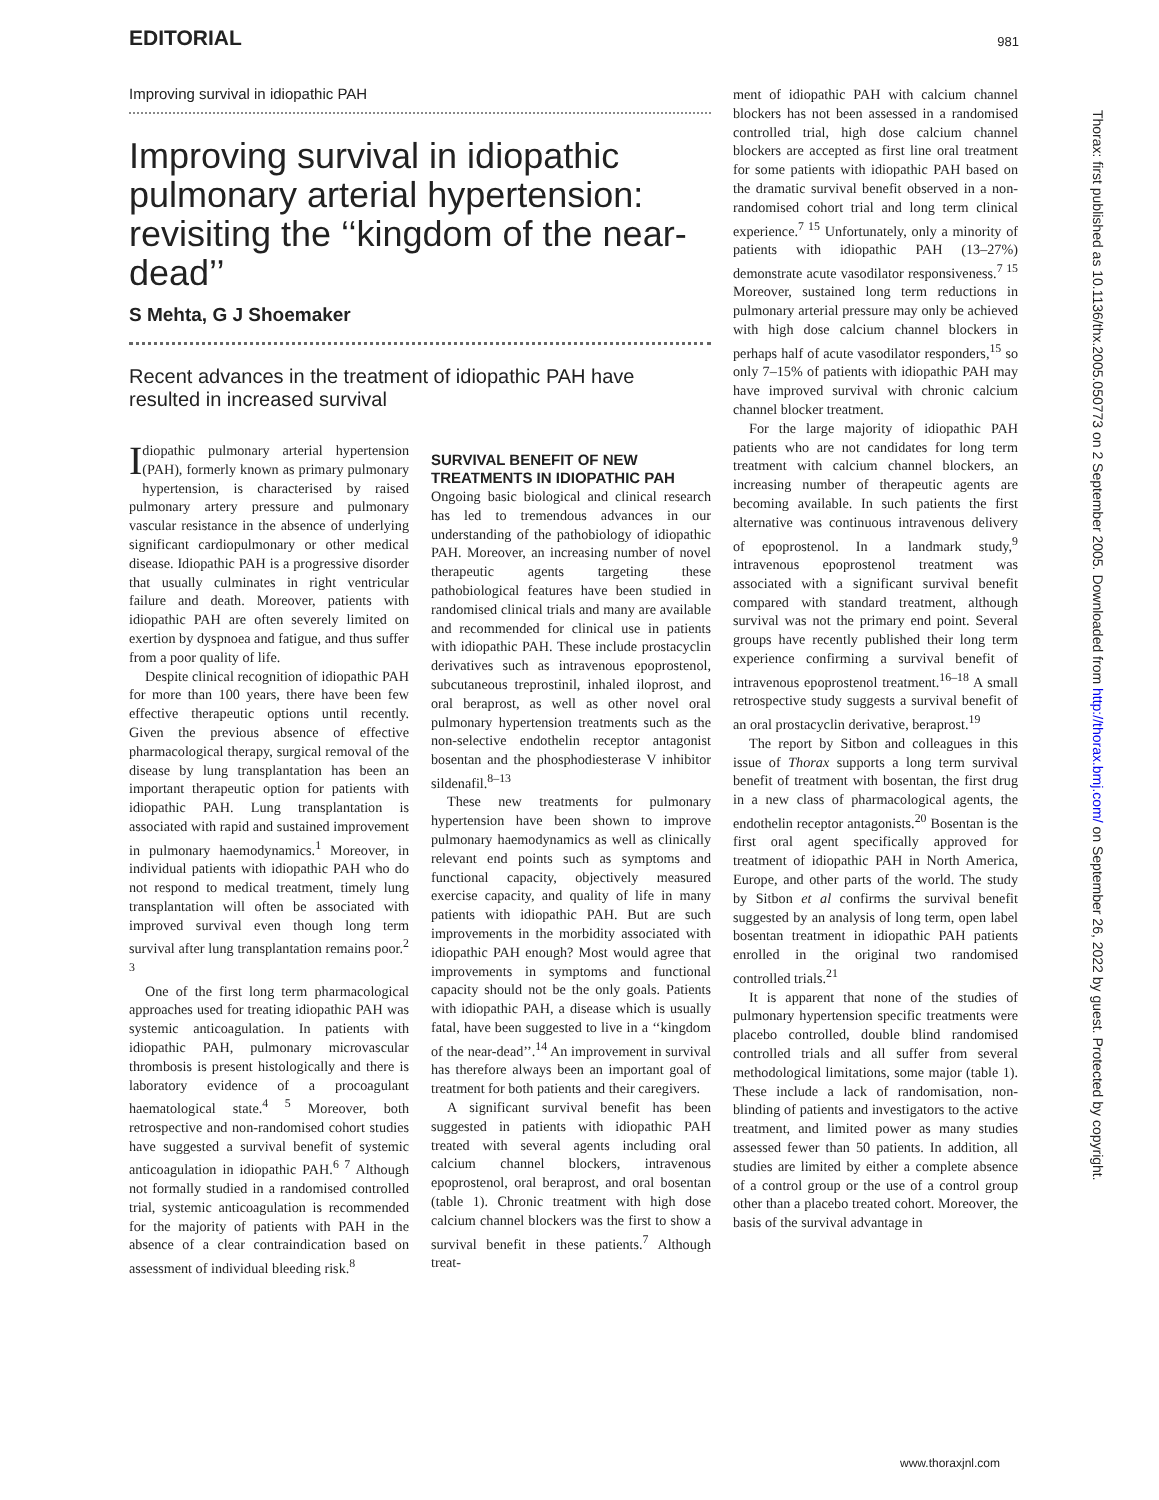EDITORIAL 981
Improving survival in idiopathic PAH
Improving survival in idiopathic pulmonary arterial hypertension: revisiting the ‘‘kingdom of the near-dead’’
S Mehta, G J Shoemaker
Recent advances in the treatment of idiopathic PAH have resulted in increased survival
Idiopathic pulmonary arterial hypertension (PAH), formerly known as primary pulmonary hypertension, is characterised by raised pulmonary artery pressure and pulmonary vascular resistance in the absence of underlying significant cardiopulmonary or other medical disease. Idiopathic PAH is a progressive disorder that usually culminates in right ventricular failure and death. Moreover, patients with idiopathic PAH are often severely limited on exertion by dyspnoea and fatigue, and thus suffer from a poor quality of life.
Despite clinical recognition of idiopathic PAH for more than 100 years, there have been few effective therapeutic options until recently. Given the previous absence of effective pharmacological therapy, surgical removal of the disease by lung transplantation has been an important therapeutic option for patients with idiopathic PAH. Lung transplantation is associated with rapid and sustained improvement in pulmonary haemodynamics.<sup>1</sup> Moreover, in individual patients with idiopathic PAH who do not respond to medical treatment, timely lung transplantation will often be associated with improved survival even though long term survival after lung transplantation remains poor.<sup>2 3</sup>
One of the first long term pharmacological approaches used for treating idiopathic PAH was systemic anticoagulation. In patients with idiopathic PAH, pulmonary microvascular thrombosis is present histologically and there is laboratory evidence of a procoagulant haematological state.<sup>4 5</sup> Moreover, both retrospective and non-randomised cohort studies have suggested a survival benefit of systemic anticoagulation in idiopathic PAH.<sup>6 7</sup> Although not formally studied in a randomised controlled trial, systemic anticoagulation is recommended for the majority of patients with PAH in the absence of a clear contraindication based on assessment of individual bleeding risk.<sup>8</sup>
SURVIVAL BENEFIT OF NEW TREATMENTS IN IDIOPATHIC PAH
Ongoing basic biological and clinical research has led to tremendous advances in our understanding of the pathobiology of idiopathic PAH. Moreover, an increasing number of novel therapeutic agents targeting these pathobiological features have been studied in randomised clinical trials and many are available and recommended for clinical use in patients with idiopathic PAH. These include prostacyclin derivatives such as intravenous epoprostenol, subcutaneous treprostinil, inhaled iloprost, and oral beraprost, as well as other novel oral pulmonary hypertension treatments such as the non-selective endothelin receptor antagonist bosentan and the phosphodiesterase V inhibitor sildenafil.<sup>8–13</sup>
These new treatments for pulmonary hypertension have been shown to improve pulmonary haemodynamics as well as clinically relevant end points such as symptoms and functional capacity, objectively measured exercise capacity, and quality of life in many patients with idiopathic PAH. But are such improvements in the morbidity associated with idiopathic PAH enough? Most would agree that improvements in symptoms and functional capacity should not be the only goals. Patients with idiopathic PAH, a disease which is usually fatal, have been suggested to live in a ‘‘kingdom of the near-dead’’.<sup>14</sup> An improvement in survival has therefore always been an important goal of treatment for both patients and their caregivers.
A significant survival benefit has been suggested in patients with idiopathic PAH treated with several agents including oral calcium channel blockers, intravenous epoprostenol, oral beraprost, and oral bosentan (table 1). Chronic treatment with high dose calcium channel blockers was the first to show a survival benefit in these patients.<sup>7</sup> Although treat-
ment of idiopathic PAH with calcium channel blockers has not been assessed in a randomised controlled trial, high dose calcium channel blockers are accepted as first line oral treatment for some patients with idiopathic PAH based on the dramatic survival benefit observed in a non-randomised cohort trial and long term clinical experience.<sup>7 15</sup> Unfortunately, only a minority of patients with idiopathic PAH (13–27%) demonstrate acute vasodilator responsiveness.<sup>7 15</sup> Moreover, sustained long term reductions in pulmonary arterial pressure may only be achieved with high dose calcium channel blockers in perhaps half of acute vasodilator responders,<sup>15</sup> so only 7–15% of patients with idiopathic PAH may have improved survival with chronic calcium channel blocker treatment.
For the large majority of idiopathic PAH patients who are not candidates for long term treatment with calcium channel blockers, an increasing number of therapeutic agents are becoming available. In such patients the first alternative was continuous intravenous delivery of epoprostenol. In a landmark study,<sup>9</sup> intravenous epoprostenol treatment was associated with a significant survival benefit compared with standard treatment, although survival was not the primary end point. Several groups have recently published their long term experience confirming a survival benefit of intravenous epoprostenol treatment.<sup>16–18</sup> A small retrospective study suggests a survival benefit of an oral prostacyclin derivative, beraprost.<sup>19</sup>
The report by Sitbon and colleagues in this issue of Thorax supports a long term survival benefit of treatment with bosentan, the first drug in a new class of pharmacological agents, the endothelin receptor antagonists.<sup>20</sup> Bosentan is the first oral agent specifically approved for treatment of idiopathic PAH in North America, Europe, and other parts of the world. The study by Sitbon et al confirms the survival benefit suggested by an analysis of long term, open label bosentan treatment in idiopathic PAH patients enrolled in the original two randomised controlled trials.<sup>21</sup>
It is apparent that none of the studies of pulmonary hypertension specific treatments were placebo controlled, double blind randomised controlled trials and all suffer from several methodological limitations, some major (table 1). These include a lack of randomisation, non-blinding of patients and investigators to the active treatment, and limited power as many studies assessed fewer than 50 patients. In addition, all studies are limited by either a complete absence of a control group or the use of a control group other than a placebo treated cohort. Moreover, the basis of the survival advantage in
www.thoraxjnl.com
Thorax: first published as 10.1136/thx.2005.050773 on 2 September 2005. Downloaded from http://thorax.bmj.com/ on September 26, 2022 by guest. Protected by copyright.